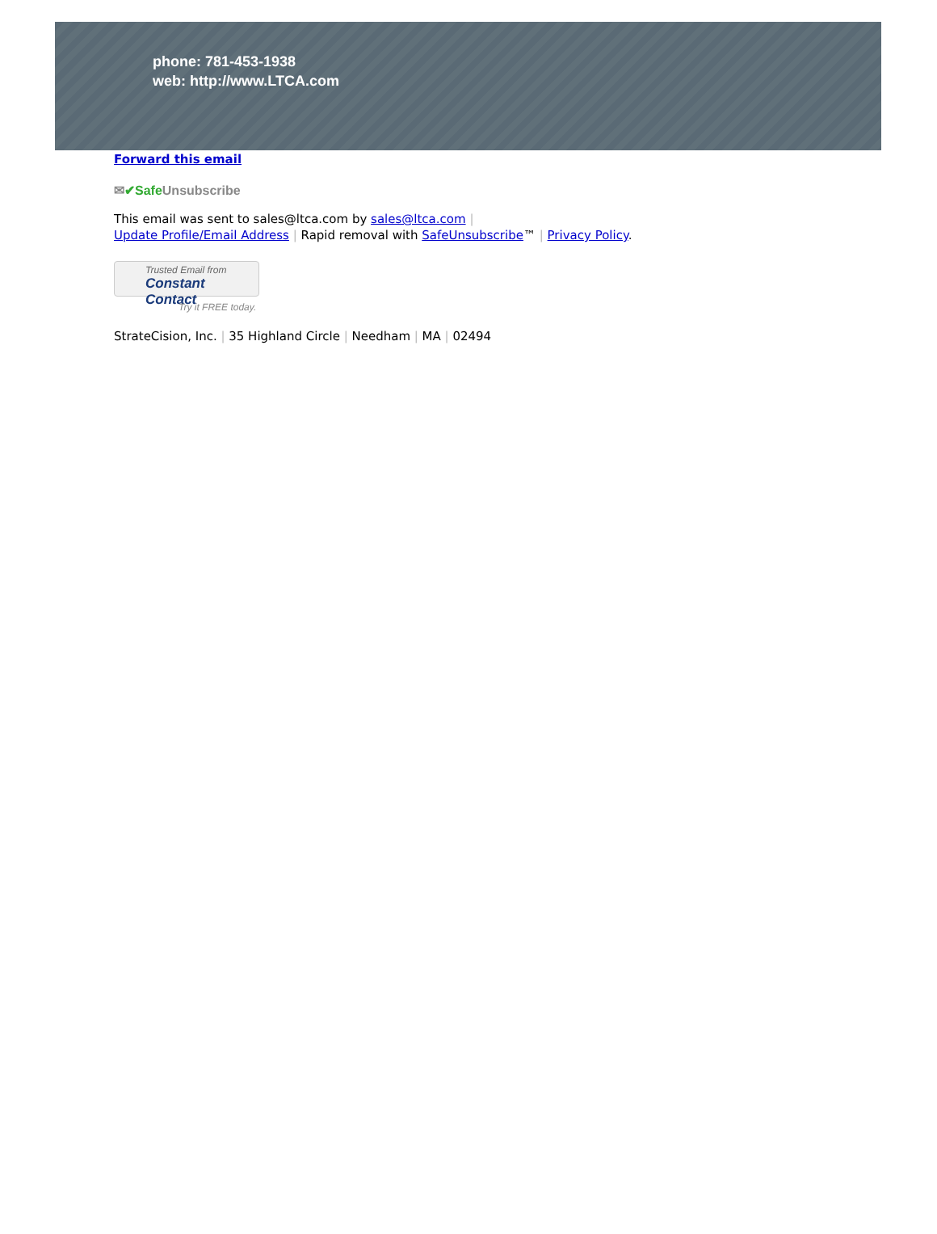phone: 781-453-1938
web: http://www.LTCA.com
Forward this email
✉✔Safe Unsubscribe
This email was sent to sales@ltca.com by sales@ltca.com |
Update Profile/Email Address | Rapid removal with SafeUnsubscribe™ | Privacy Policy.
Trusted Email from
Constant Contact
Try it FREE today.
StrateCision, Inc. | 35 Highland Circle | Needham | MA | 02494